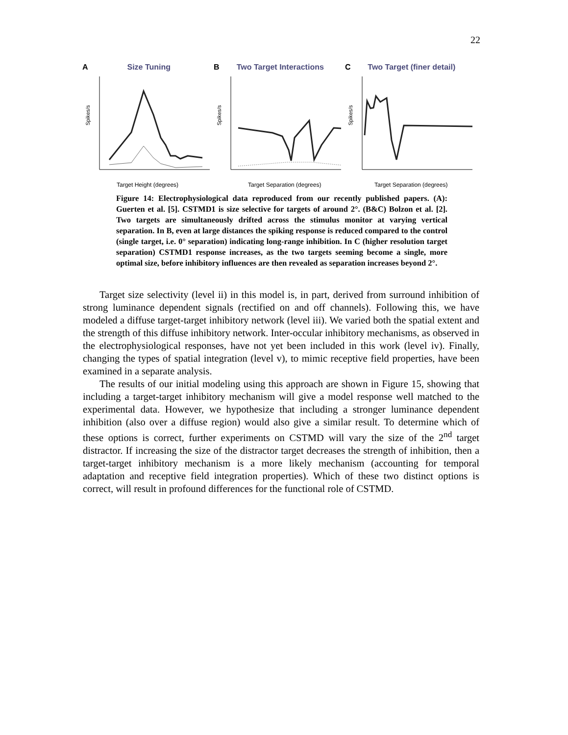22
ASize Tuning
Spikes/s
Target Height (degrees)
BTwo Target Interactions
Spikes/s
Target Separation (degrees)
CTwo Target (finer detail)
Spikes/s
Target Separation (degrees)
Figure 14: Electrophysiological data reproduced from our recently published papers. (A): Guerten et al. [5]. CSTMD1 is size selective for targets of around 2°. (B&C) Bolzon et al. [2]. Two targets are simultaneously drifted across the stimulus monitor at varying vertical separation. In B, even at large distances the spiking response is reduced compared to the control (single target, i.e. 0° separation) indicating long-range inhibition. In C (higher resolution target separation) CSTMD1 response increases, as the two targets seeming become a single, more optimal size, before inhibitory influences are then revealed as separation increases beyond 2°.
Target size selectivity (level ii) in this model is, in part, derived from surround inhibition of strong luminance dependent signals (rectified on and off channels). Following this, we have modeled a diffuse target-target inhibitory network (level iii). We varied both the spatial extent and the strength of this diffuse inhibitory network. Inter-occular inhibitory mechanisms, as observed in the electrophysiological responses, have not yet been included in this work (level iv). Finally, changing the types of spatial integration (level v), to mimic receptive field properties, have been examined in a separate analysis.
The results of our initial modeling using this approach are shown in Figure 15, showing that including a target-target inhibitory mechanism will give a model response well matched to the experimental data. However, we hypothesize that including a stronger luminance dependent inhibition (also over a diffuse region) would also give a similar result. To determine which of these options is correct, further experiments on CSTMD will vary the size of the 2<sup>nd</sup> target distractor. If increasing the size of the distractor target decreases the strength of inhibition, then a target-target inhibitory mechanism is a more likely mechanism (accounting for temporal adaptation and receptive field integration properties). Which of these two distinct options is correct, will result in profound differences for the functional role of CSTMD.